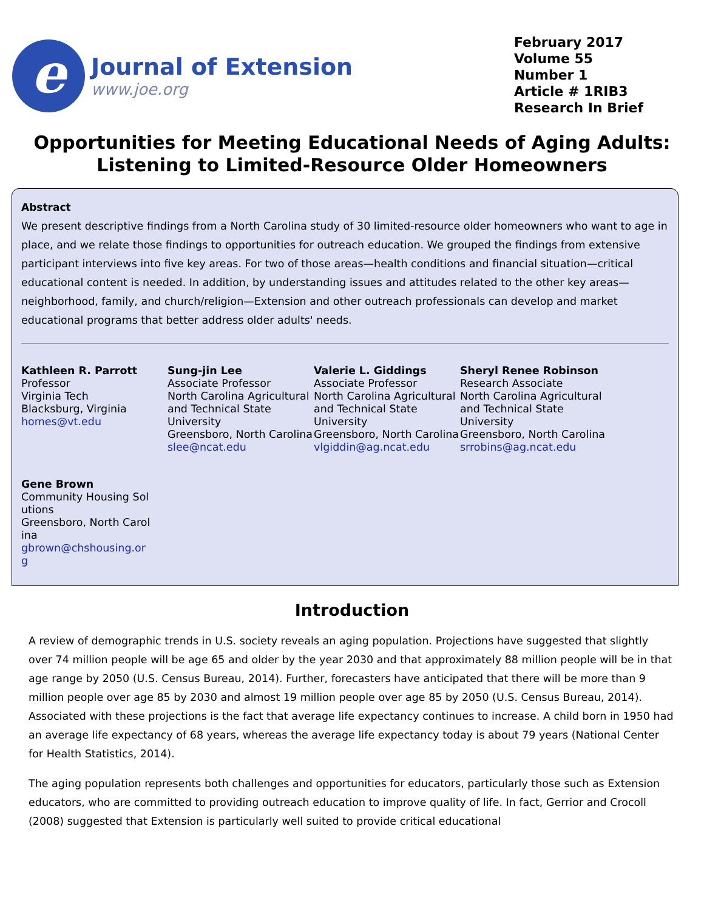e
Journal of Extension
www.joe.org
February 2017
Volume 55
Number 1
Article # 1RIB3
Research In Brief
Opportunities for Meeting Educational Needs of Aging Adults: Listening to Limited-Resource Older Homeowners
Abstract
We present descriptive findings from a North Carolina study of 30 limited-resource older homeowners who want to age in place, and we relate those findings to opportunities for outreach education. We grouped the findings from extensive participant interviews into five key areas. For two of those areas—health conditions and financial situation—critical educational content is needed. In addition, by understanding issues and attitudes related to the other key areas—neighborhood, family, and church/religion—Extension and other outreach professionals can develop and market educational programs that better address older adults' needs.
Kathleen R. Parrott
Professor
Virginia Tech
Blacksburg, Virginia
homes@vt.edu
Sung-jin Lee
Associate Professor
North Carolina Agricultural and Technical State University
Greensboro, North Carolina
slee@ncat.edu
Valerie L. Giddings
Associate Professor
North Carolina Agricultural and Technical State University
Greensboro, North Carolina
vlgiddin@ag.ncat.edu
Sheryl Renee Robinson
Research Associate
North Carolina Agricultural and Technical State University
Greensboro, North Carolina
srrobins@ag.ncat.edu
Gene Brown
Community Housing Solutions
Greensboro, North Carolina
gbrown@chshousing.org
Introduction
A review of demographic trends in U.S. society reveals an aging population. Projections have suggested that slightly over 74 million people will be age 65 and older by the year 2030 and that approximately 88 million people will be in that age range by 2050 (U.S. Census Bureau, 2014). Further, forecasters have anticipated that there will be more than 9 million people over age 85 by 2030 and almost 19 million people over age 85 by 2050 (U.S. Census Bureau, 2014). Associated with these projections is the fact that average life expectancy continues to increase. A child born in 1950 had an average life expectancy of 68 years, whereas the average life expectancy today is about 79 years (National Center for Health Statistics, 2014).
The aging population represents both challenges and opportunities for educators, particularly those such as Extension educators, who are committed to providing outreach education to improve quality of life. In fact, Gerrior and Crocoll (2008) suggested that Extension is particularly well suited to provide critical educational